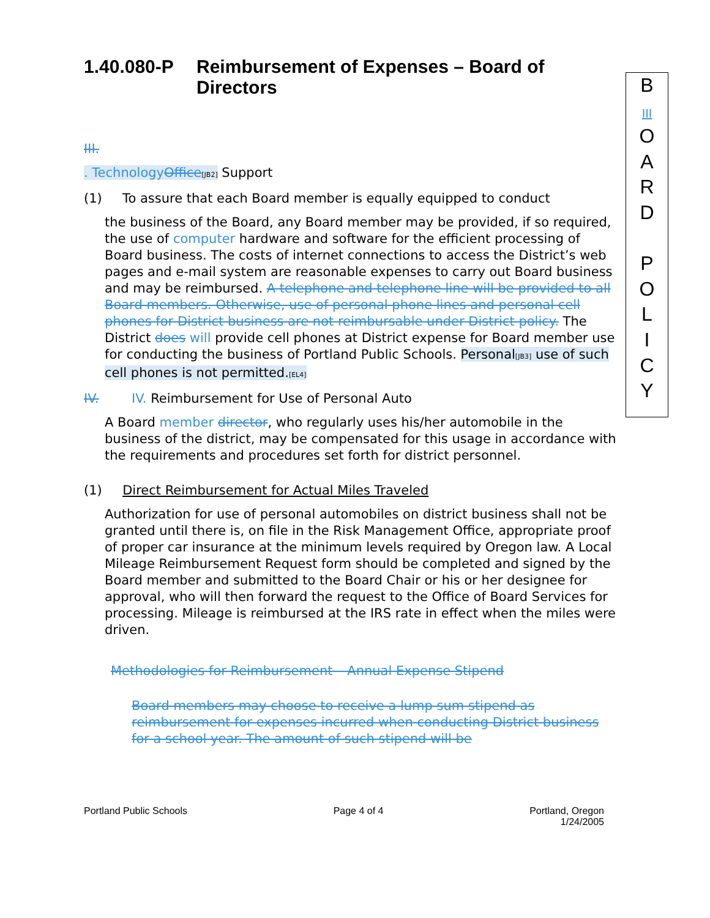1.40.080-P Reimbursement of Expenses – Board of Directors
B
III
O
A
R
D
P
O
L
I
C
Y
III.
. Technology Office[JB2] Support
(1) To assure that each Board member is equally equipped to conduct
the business of the Board, any Board member may be provided, if so required, the use of computer hardware and software for the efficient processing of Board business. The costs of internet connections to access the District’s web pages and e-mail system are reasonable expenses to carry out Board business and may be reimbursed. A telephone and telephone line will be provided to all Board members. Otherwise, use of personal phone lines and personal cell phones for District business are not reimbursable under District policy. The District does will provide cell phones at District expense for Board member use for conducting the business of Portland Public Schools. Personal[JB3] use of such cell phones is not permitted.[EL4]
IV. IV. Reimbursement for Use of Personal Auto
A Board member director, who regularly uses his/her automobile in the business of the district, may be compensated for this usage in accordance with the requirements and procedures set forth for district personnel.
(1) Direct Reimbursement for Actual Miles Traveled
Authorization for use of personal automobiles on district business shall not be granted until there is, on file in the Risk Management Office, appropriate proof of proper car insurance at the minimum levels required by Oregon law. A Local Mileage Reimbursement Request form should be completed and signed by the Board member and submitted to the Board Chair or his or her designee for approval, who will then forward the request to the Office of Board Services for processing. Mileage is reimbursed at the IRS rate in effect when the miles were driven.
Methodologies for Reimbursement – Annual Expense Stipend
Board members may choose to receive a lump sum stipend as reimbursement for expenses incurred when conducting District business for a school year. The amount of such stipend will be
Portland Public Schools Page 4 of 4 Portland, Oregon
1/24/2005